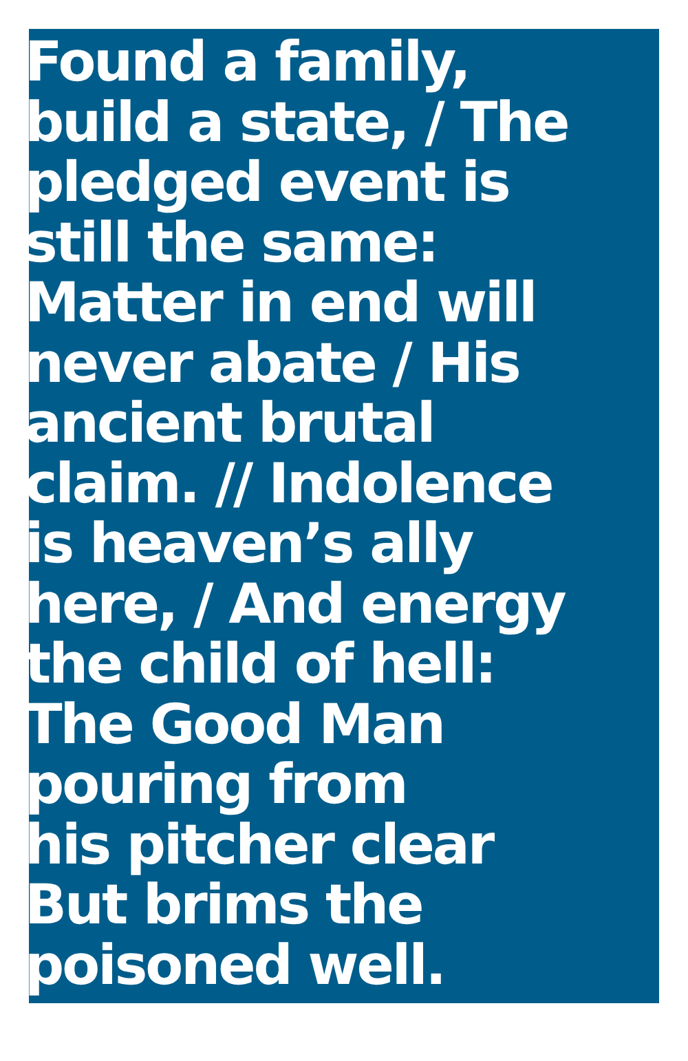Found a family,
build a state, / The
pledged event is
still the same:
Matter in end will
never abate / His
ancient brutal
claim. // Indolence
is heaven’s ally
here, / And energy
the child of hell:
The Good Man
pouring from
his pitcher clear
But brims the
poisoned well.